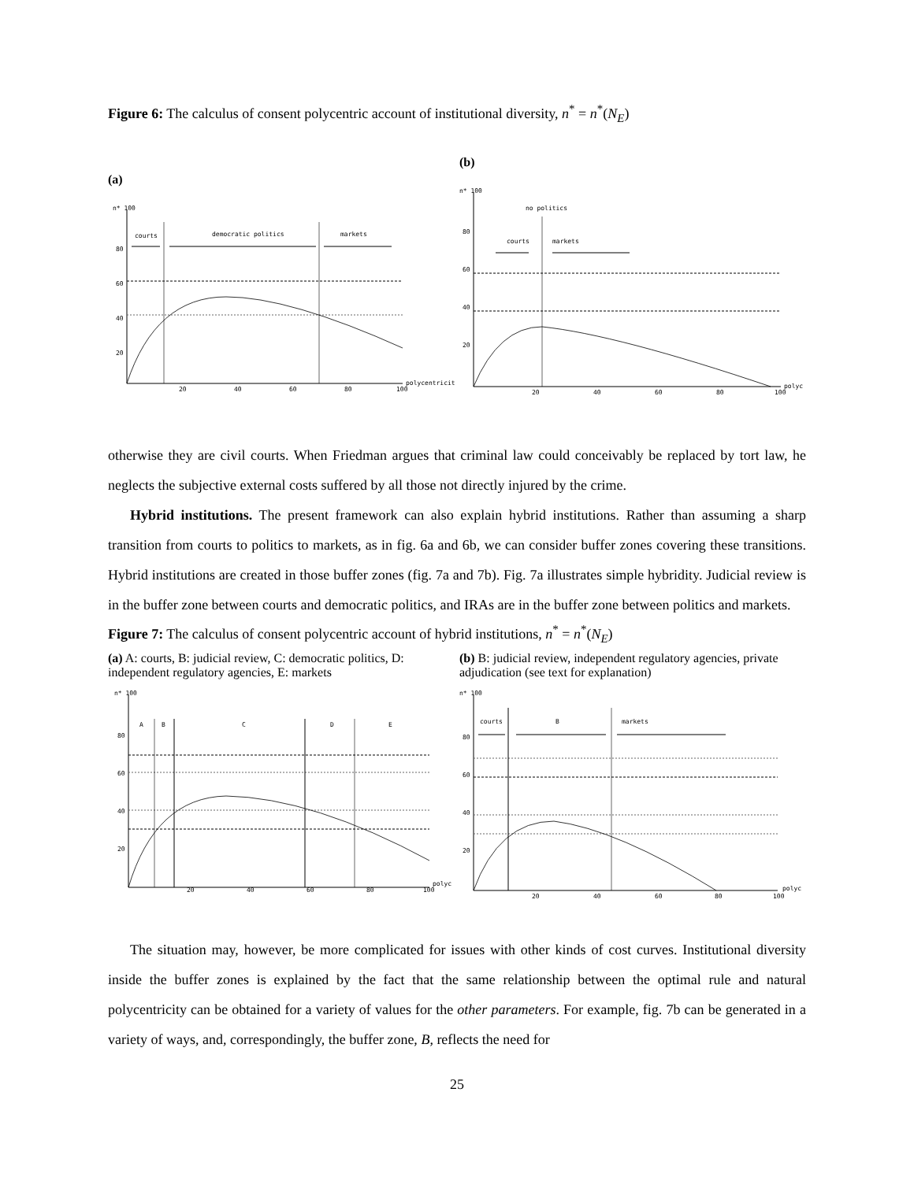Figure 6: The calculus of consent polycentric account of institutional diversity, n<sup>*</sup> = n<sup>*</sup>(N<sub>E</sub>)
(a)
n* 100
80
60
40
20
20
40
60
80
100
polycentricity
courts
democratic politics
markets
(b)
n* 100
80
60
40
20
20
40
60
80
100
polyc
no politics
courts
markets
otherwise they are civil courts. When Friedman argues that criminal law could conceivably be replaced by tort law, he neglects the subjective external costs suffered by all those not directly injured by the crime.
Hybrid institutions. The present framework can also explain hybrid institutions. Rather than assuming a sharp transition from courts to politics to markets, as in fig. 6a and 6b, we can consider buffer zones covering these transitions. Hybrid institutions are created in those buffer zones (fig. 7a and 7b). Fig. 7a illustrates simple hybridity. Judicial review is in the buffer zone between courts and democratic politics, and IRAs are in the buffer zone between politics and markets.
Figure 7: The calculus of consent polycentric account of hybrid institutions, n<sup>*</sup> = n<sup>*</sup>(N<sub>E</sub>)
(a) A: courts, B: judicial review, C: democratic politics, D: independent regulatory agencies, E: markets
n* 100
80
60
40
20
20
40
60
80
100
polyc
A
B
C
D
E
(b) B: judicial review, independent regulatory agencies, private adjudication (see text for explanation)
n* 100
80
60
40
20
20
40
60
80
100
polyc
courts
B
markets
The situation may, however, be more complicated for issues with other kinds of cost curves. Institutional diversity inside the buffer zones is explained by the fact that the same relationship between the optimal rule and natural polycentricity can be obtained for a variety of values for the other parameters. For example, fig. 7b can be generated in a variety of ways, and, correspondingly, the buffer zone, B, reflects the need for
25